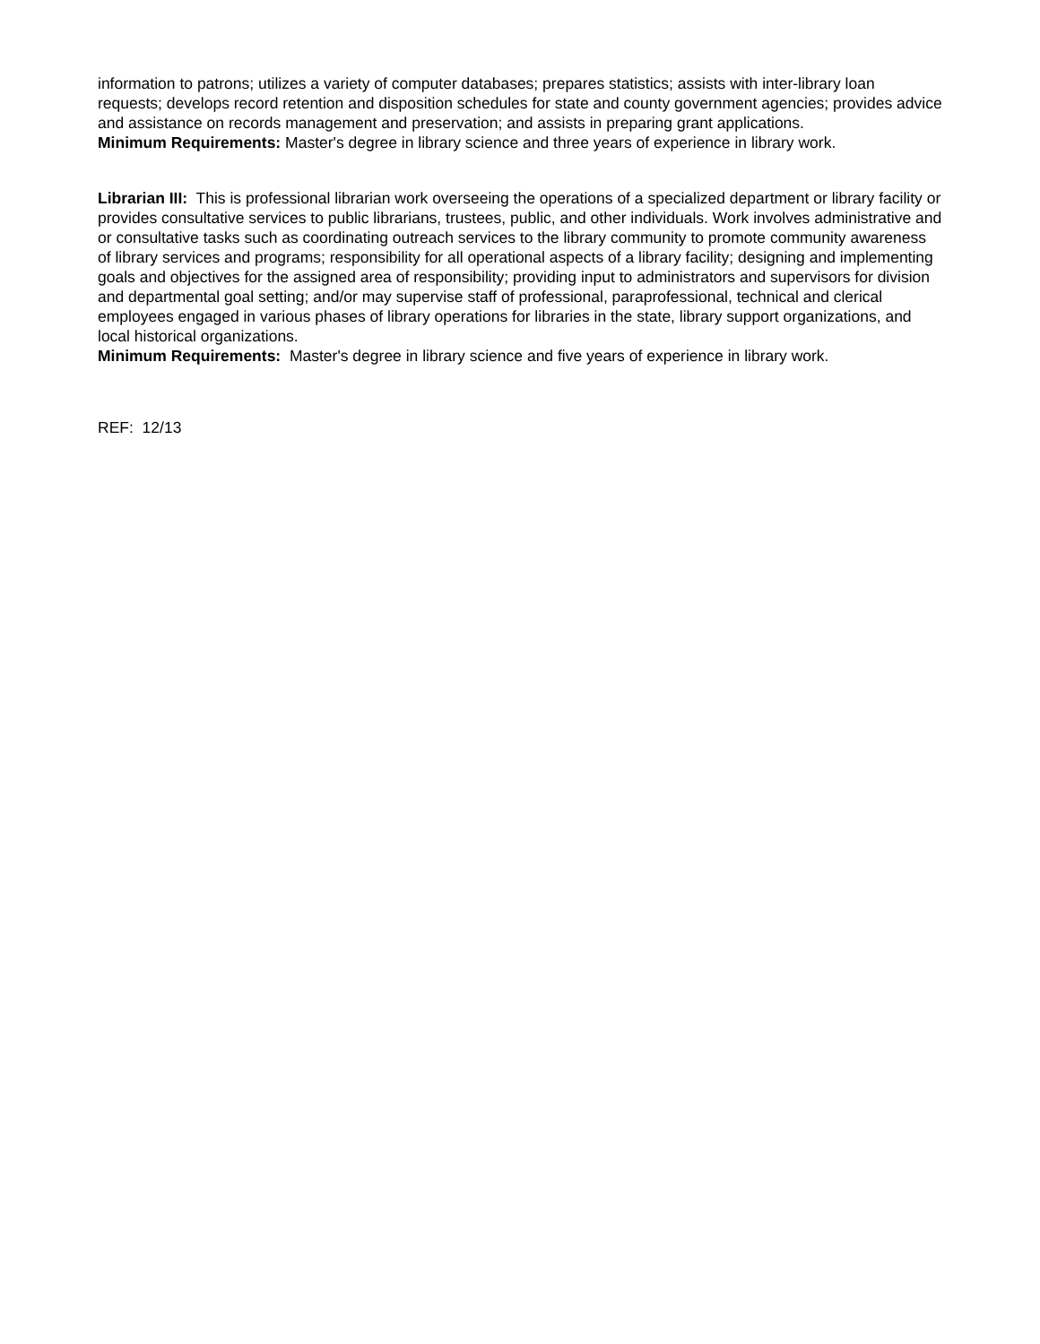information to patrons; utilizes a variety of computer databases; prepares statistics; assists with inter-library loan requests; develops record retention and disposition schedules for state and county government agencies; provides advice and assistance on records management and preservation; and assists in preparing grant applications.
Minimum Requirements: Master's degree in library science and three years of experience in library work.
Librarian III: This is professional librarian work overseeing the operations of a specialized department or library facility or provides consultative services to public librarians, trustees, public, and other individuals. Work involves administrative and or consultative tasks such as coordinating outreach services to the library community to promote community awareness of library services and programs; responsibility for all operational aspects of a library facility; designing and implementing goals and objectives for the assigned area of responsibility; providing input to administrators and supervisors for division and departmental goal setting; and/or may supervise staff of professional, paraprofessional, technical and clerical employees engaged in various phases of library operations for libraries in the state, library support organizations, and local historical organizations.
Minimum Requirements: Master's degree in library science and five years of experience in library work.
REF: 12/13